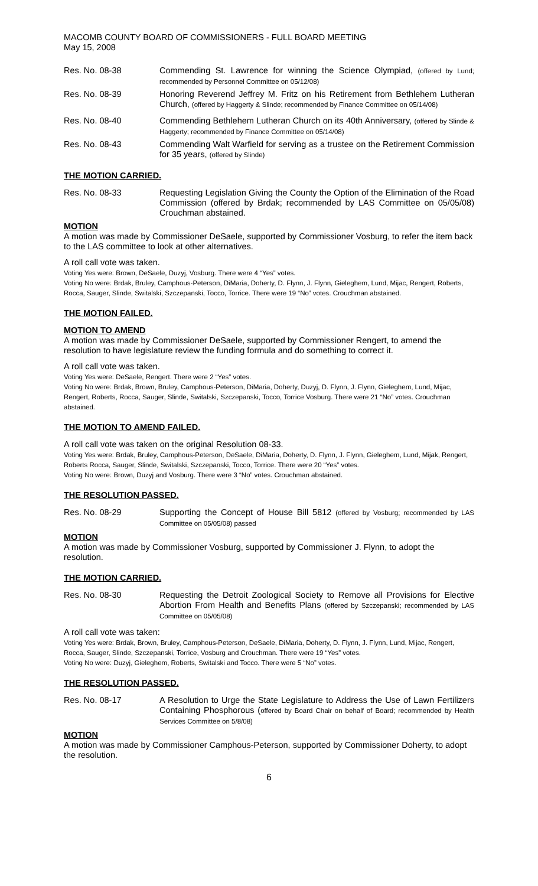MACOMB COUNTY BOARD OF COMMISSIONERS - FULL BOARD MEETING
May 15, 2008
Res. No. 08-38 Commending St. Lawrence for winning the Science Olympiad, (offered by Lund; recommended by Personnel Committee on 05/12/08)
Res. No. 08-39 Honoring Reverend Jeffrey M. Fritz on his Retirement from Bethlehem Lutheran Church, (offered by Haggerty & Slinde; recommended by Finance Committee on 05/14/08)
Res. No. 08-40 Commending Bethlehem Lutheran Church on its 40th Anniversary, (offered by Slinde & Haggerty; recommended by Finance Committee on 05/14/08)
Res. No. 08-43 Commending Walt Warfield for serving as a trustee on the Retirement Commission for 35 years, (offered by Slinde)
THE MOTION CARRIED.
Res. No. 08-33 Requesting Legislation Giving the County the Option of the Elimination of the Road Commission (offered by Brdak; recommended by LAS Committee on 05/05/08) Crouchman abstained.
MOTION
A motion was made by Commissioner DeSaele, supported by Commissioner Vosburg, to refer the item back to the LAS committee to look at other alternatives.
A roll call vote was taken.
Voting Yes were: Brown, DeSaele, Duzyj, Vosburg. There were 4 “Yes” votes.
Voting No were: Brdak, Bruley, Camphous-Peterson, DiMaria, Doherty, D. Flynn, J. Flynn, Gieleghem, Lund, Mijac, Rengert, Roberts, Rocca, Sauger, Slinde, Switalski, Szczepanski, Tocco, Torrice. There were 19 “No” votes. Crouchman abstained.
THE MOTION FAILED.
MOTION TO AMEND
A motion was made by Commissioner DeSaele, supported by Commissioner Rengert, to amend the resolution to have legislature review the funding formula and do something to correct it.
A roll call vote was taken.
Voting Yes were: DeSaele, Rengert. There were 2 “Yes” votes.
Voting No were: Brdak, Brown, Bruley, Camphous-Peterson, DiMaria, Doherty, Duzyj, D. Flynn, J. Flynn, Gieleghem, Lund, Mijac, Rengert, Roberts, Rocca, Sauger, Slinde, Switalski, Szczepanski, Tocco, Torrice Vosburg. There were 21 “No” votes. Crouchman abstained.
THE MOTION TO AMEND FAILED.
A roll call vote was taken on the original Resolution 08-33.
Voting Yes were: Brdak, Bruley, Camphous-Peterson, DeSaele, DiMaria, Doherty, D. Flynn, J. Flynn, Gieleghem, Lund, Mijak, Rengert, Roberts Rocca, Sauger, Slinde, Switalski, Szczepanski, Tocco, Torrice. There were 20 “Yes” votes.
Voting No were: Brown, Duzyj and Vosburg. There were 3 “No” votes. Crouchman abstained.
THE RESOLUTION PASSED.
Res. No. 08-29 Supporting the Concept of House Bill 5812 (offered by Vosburg; recommended by LAS Committee on 05/05/08) passed
MOTION
A motion was made by Commissioner Vosburg, supported by Commissioner J. Flynn, to adopt the resolution.
THE MOTION CARRIED.
Res. No. 08-30 Requesting the Detroit Zoological Society to Remove all Provisions for Elective Abortion From Health and Benefits Plans (offered by Szczepanski; recommended by LAS Committee on 05/05/08)
A roll call vote was taken:
Voting Yes were: Brdak, Brown, Bruley, Camphous-Peterson, DeSaele, DiMaria, Doherty, D. Flynn, J. Flynn, Lund, Mijac, Rengert, Rocca, Sauger, Slinde, Szczepanski, Torrice, Vosburg and Crouchman. There were 19 “Yes” votes.
Voting No were: Duzyj, Gieleghem, Roberts, Switalski and Tocco. There were 5 “No” votes.
THE RESOLUTION PASSED.
Res. No. 08-17 A Resolution to Urge the State Legislature to Address the Use of Lawn Fertilizers Containing Phosphorous (offered by Board Chair on behalf of Board; recommended by Health Services Committee on 5/8/08)
MOTION
A motion was made by Commissioner Camphous-Peterson, supported by Commissioner Doherty, to adopt the resolution.
6